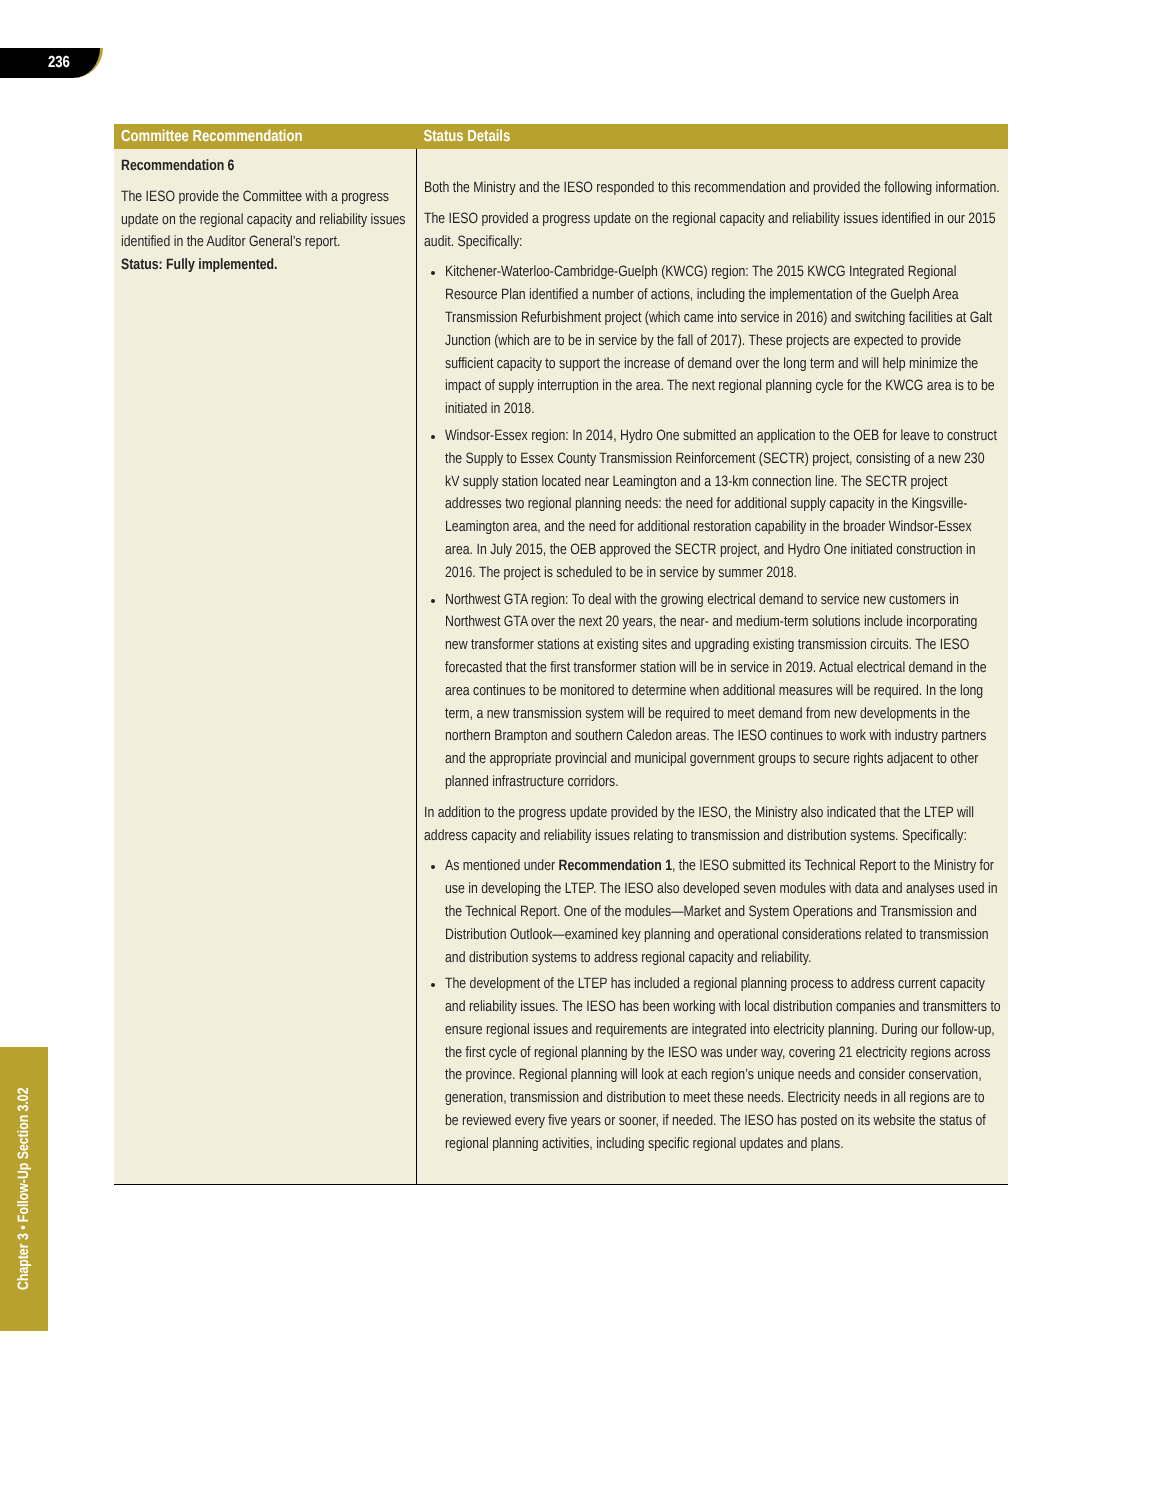236
| Committee Recommendation | Status Details |
| --- | --- |
| Recommendation 6 The IESO provide the Committee with a progress update on the regional capacity and reliability issues identified in the Auditor General’s report. Status: Fully implemented. | Both the Ministry and the IESO responded to this recommendation and provided the following information. The IESO provided a progress update on the regional capacity and reliability issues identified in our 2015 audit. Specifically: Kitchener-Waterloo-Cambridge-Guelph (KWCG) region: The 2015 KWCG Integrated Regional Resource Plan identified a number of actions, including the implementation of the Guelph Area Transmission Refurbishment project (which came into service in 2016) and switching facilities at Galt Junction (which are to be in service by the fall of 2017). These projects are expected to provide sufficient capacity to support the increase of demand over the long term and will help minimize the impact of supply interruption in the area. The next regional planning cycle for the KWCG area is to be initiated in 2018. Windsor-Essex region: In 2014, Hydro One submitted an application to the OEB for leave to construct the Supply to Essex County Transmission Reinforcement (SECTR) project, consisting of a new 230 kV supply station located near Leamington and a 13-km connection line. The SECTR project addresses two regional planning needs: the need for additional supply capacity in the Kingsville-Leamington area, and the need for additional restoration capability in the broader Windsor-Essex area. In July 2015, the OEB approved the SECTR project, and Hydro One initiated construction in 2016. The project is scheduled to be in service by summer 2018. Northwest GTA region: To deal with the growing electrical demand to service new customers in Northwest GTA over the next 20 years, the near- and medium-term solutions include incorporating new transformer stations at existing sites and upgrading existing transmission circuits. The IESO forecasted that the first transformer station will be in service in 2019. Actual electrical demand in the area continues to be monitored to determine when additional measures will be required. In the long term, a new transmission system will be required to meet demand from new developments in the northern Brampton and southern Caledon areas. The IESO continues to work with industry partners and the appropriate provincial and municipal government groups to secure rights adjacent to other planned infrastructure corridors. In addition to the progress update provided by the IESO, the Ministry also indicated that the LTEP will address capacity and reliability issues relating to transmission and distribution systems. Specifically: As mentioned under Recommendation 1 , the IESO submitted its Technical Report to the Ministry for use in developing the LTEP. The IESO also developed seven modules with data and analyses used in the Technical Report. One of the modules—Market and System Operations and Transmission and Distribution Outlook—examined key planning and operational considerations related to transmission and distribution systems to address regional capacity and reliability. The development of the LTEP has included a regional planning process to address current capacity and reliability issues. The IESO has been working with local distribution companies and transmitters to ensure regional issues and requirements are integrated into electricity planning. During our follow-up, the first cycle of regional planning by the IESO was under way, covering 21 electricity regions across the province. Regional planning will look at each region’s unique needs and consider conservation, generation, transmission and distribution to meet these needs. Electricity needs in all regions are to be reviewed every five years or sooner, if needed. The IESO has posted on its website the status of regional planning activities, including specific regional updates and plans. |
Chapter 3 • Follow-Up Section 3.02